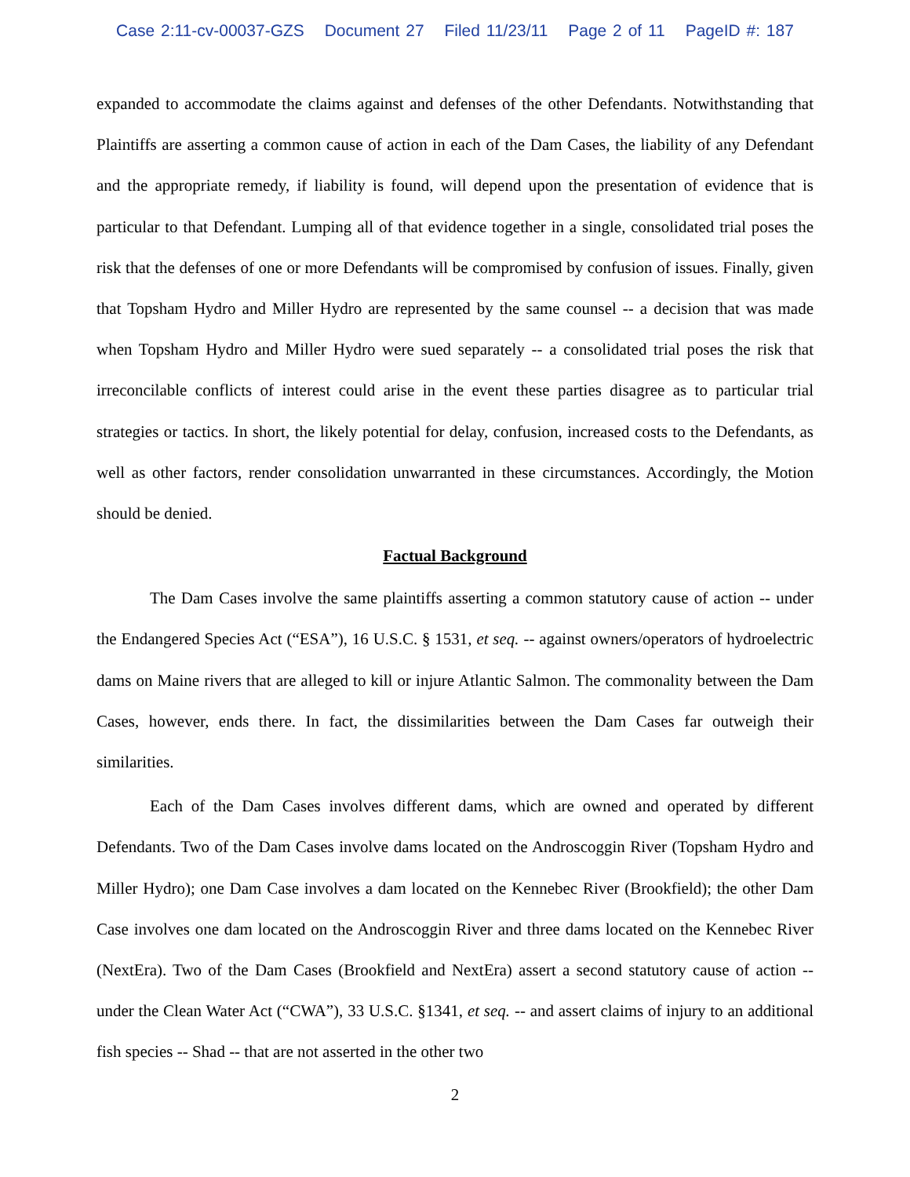Case 2:11-cv-00037-GZS Document 27 Filed 11/23/11 Page 2 of 11 PageID #: 187
expanded to accommodate the claims against and defenses of the other Defendants. Notwithstanding that Plaintiffs are asserting a common cause of action in each of the Dam Cases, the liability of any Defendant and the appropriate remedy, if liability is found, will depend upon the presentation of evidence that is particular to that Defendant. Lumping all of that evidence together in a single, consolidated trial poses the risk that the defenses of one or more Defendants will be compromised by confusion of issues. Finally, given that Topsham Hydro and Miller Hydro are represented by the same counsel -- a decision that was made when Topsham Hydro and Miller Hydro were sued separately -- a consolidated trial poses the risk that irreconcilable conflicts of interest could arise in the event these parties disagree as to particular trial strategies or tactics. In short, the likely potential for delay, confusion, increased costs to the Defendants, as well as other factors, render consolidation unwarranted in these circumstances. Accordingly, the Motion should be denied.
Factual Background
The Dam Cases involve the same plaintiffs asserting a common statutory cause of action -- under the Endangered Species Act (“ESA”), 16 U.S.C. § 1531, et seq. -- against owners/operators of hydroelectric dams on Maine rivers that are alleged to kill or injure Atlantic Salmon. The commonality between the Dam Cases, however, ends there. In fact, the dissimilarities between the Dam Cases far outweigh their similarities.
Each of the Dam Cases involves different dams, which are owned and operated by different Defendants. Two of the Dam Cases involve dams located on the Androscoggin River (Topsham Hydro and Miller Hydro); one Dam Case involves a dam located on the Kennebec River (Brookfield); the other Dam Case involves one dam located on the Androscoggin River and three dams located on the Kennebec River (NextEra). Two of the Dam Cases (Brookfield and NextEra) assert a second statutory cause of action -- under the Clean Water Act (“CWA”), 33 U.S.C. §1341, et seq. -- and assert claims of injury to an additional fish species -- Shad -- that are not asserted in the other two
2